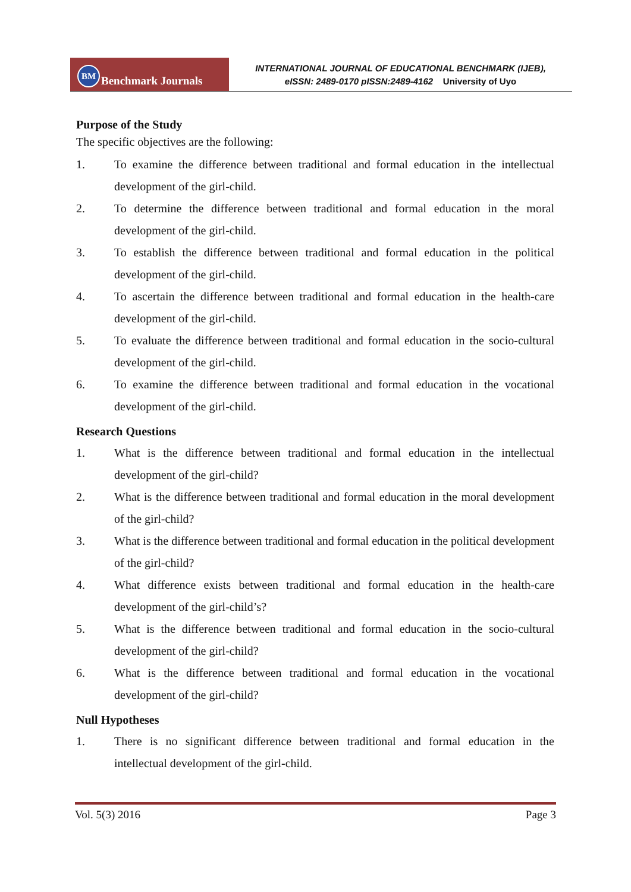BM Benchmark Journals
INTERNATIONAL JOURNAL OF EDUCATIONAL BENCHMARK (IJEB),
eISSN: 2489-0170 pISSN:2489-4162 University of Uyo
Purpose of the Study
The specific objectives are the following:
1. To examine the difference between traditional and formal education in the intellectual development of the girl-child.
2. To determine the difference between traditional and formal education in the moral development of the girl-child.
3. To establish the difference between traditional and formal education in the political development of the girl-child.
4. To ascertain the difference between traditional and formal education in the health-care development of the girl-child.
5. To evaluate the difference between traditional and formal education in the socio-cultural development of the girl-child.
6. To examine the difference between traditional and formal education in the vocational development of the girl-child.
Research Questions
1. What is the difference between traditional and formal education in the intellectual development of the girl-child?
2. What is the difference between traditional and formal education in the moral development of the girl-child?
3. What is the difference between traditional and formal education in the political development of the girl-child?
4. What difference exists between traditional and formal education in the health-care development of the girl-child’s?
5. What is the difference between traditional and formal education in the socio-cultural development of the girl-child?
6. What is the difference between traditional and formal education in the vocational development of the girl-child?
Null Hypotheses
1. There is no significant difference between traditional and formal education in the intellectual development of the girl-child.
Vol. 5(3) 2016 Page 3